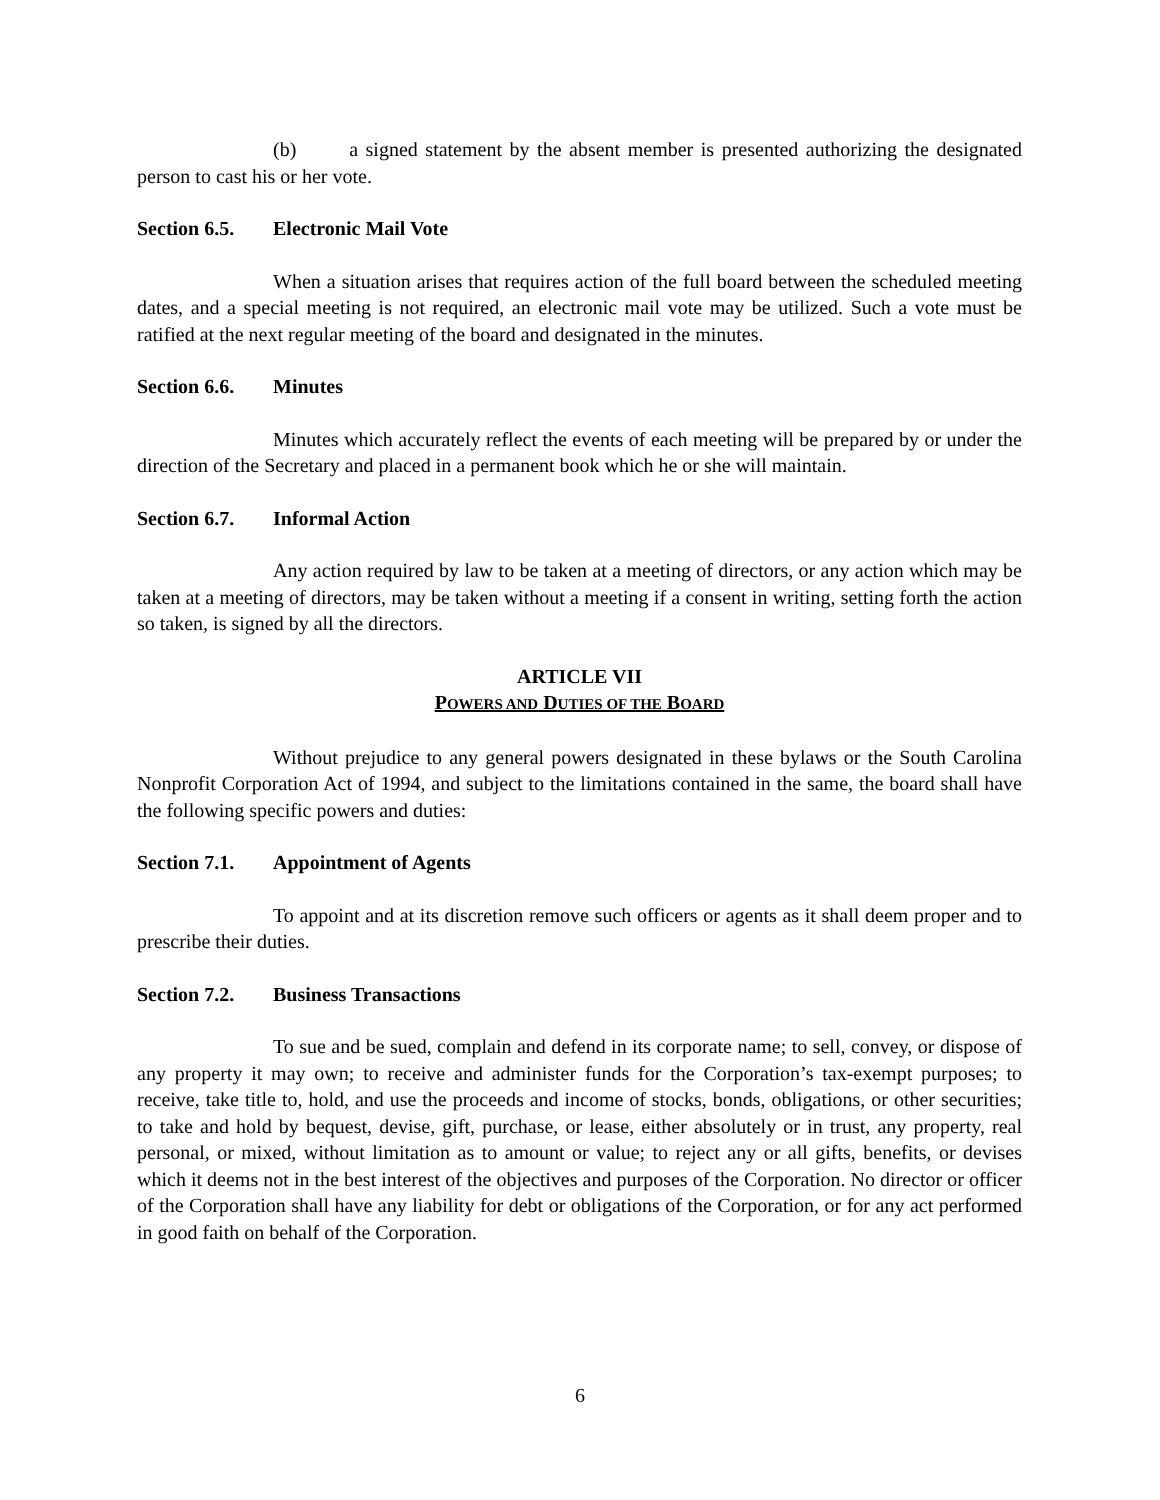(b) a signed statement by the absent member is presented authorizing the designated person to cast his or her vote.
Section 6.5. Electronic Mail Vote
When a situation arises that requires action of the full board between the scheduled meeting dates, and a special meeting is not required, an electronic mail vote may be utilized. Such a vote must be ratified at the next regular meeting of the board and designated in the minutes.
Section 6.6. Minutes
Minutes which accurately reflect the events of each meeting will be prepared by or under the direction of the Secretary and placed in a permanent book which he or she will maintain.
Section 6.7. Informal Action
Any action required by law to be taken at a meeting of directors, or any action which may be taken at a meeting of directors, may be taken without a meeting if a consent in writing, setting forth the action so taken, is signed by all the directors.
ARTICLE VII
POWERS AND DUTIES OF THE BOARD
Without prejudice to any general powers designated in these bylaws or the South Carolina Nonprofit Corporation Act of 1994, and subject to the limitations contained in the same, the board shall have the following specific powers and duties:
Section 7.1. Appointment of Agents
To appoint and at its discretion remove such officers or agents as it shall deem proper and to prescribe their duties.
Section 7.2. Business Transactions
To sue and be sued, complain and defend in its corporate name; to sell, convey, or dispose of any property it may own; to receive and administer funds for the Corporation’s tax-exempt purposes; to receive, take title to, hold, and use the proceeds and income of stocks, bonds, obligations, or other securities; to take and hold by bequest, devise, gift, purchase, or lease, either absolutely or in trust, any property, real personal, or mixed, without limitation as to amount or value; to reject any or all gifts, benefits, or devises which it deems not in the best interest of the objectives and purposes of the Corporation. No director or officer of the Corporation shall have any liability for debt or obligations of the Corporation, or for any act performed in good faith on behalf of the Corporation.
6